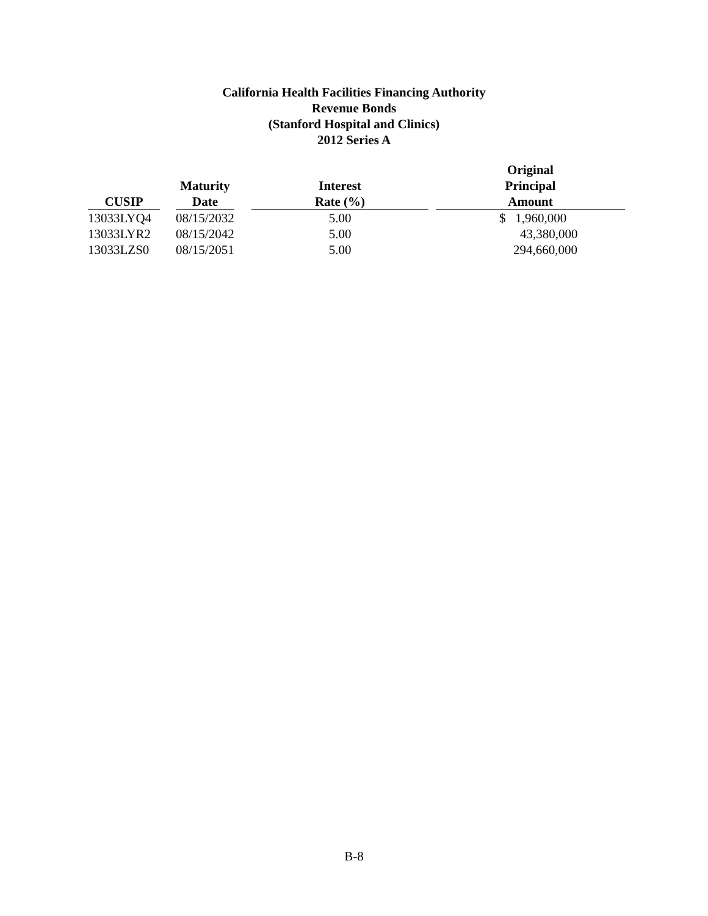California Health Facilities Financing Authority
Revenue Bonds
(Stanford Hospital and Clinics)
2012 Series A
| CUSIP | | Maturity Date | | Interest Rate (%) | | Original Principal Amount |
| --- | --- | --- | --- | --- | --- | --- |
| 13033LYQ4 | | 08/15/2032 | | 5.00 | | $ 1,960,000 |
| 13033LYR2 | | 08/15/2042 | | 5.00 | | 43,380,000 |
| 13033LZS0 | | 08/15/2051 | | 5.00 | | 294,660,000 |
B-8